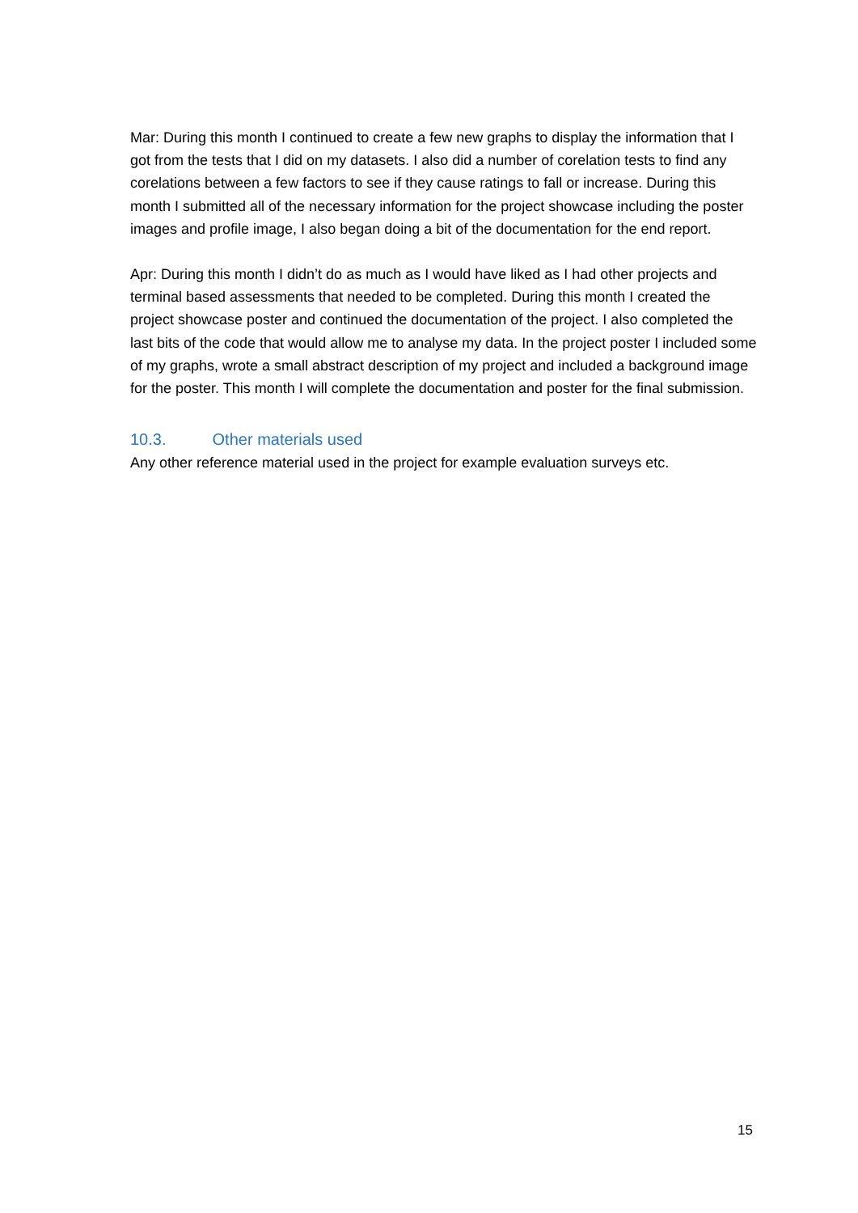Mar: During this month I continued to create a few new graphs to display the information that I got from the tests that I did on my datasets. I also did a number of corelation tests to find any corelations between a few factors to see if they cause ratings to fall or increase. During this month I submitted all of the necessary information for the project showcase including the poster images and profile image, I also began doing a bit of the documentation for the end report.
Apr: During this month I didn’t do as much as I would have liked as I had other projects and terminal based assessments that needed to be completed. During this month I created the project showcase poster and continued the documentation of the project. I also completed the last bits of the code that would allow me to analyse my data. In the project poster I included some of my graphs, wrote a small abstract description of my project and included a background image for the poster. This month I will complete the documentation and poster for the final submission.
10.3. Other materials used
Any other reference material used in the project for example evaluation surveys etc.
15